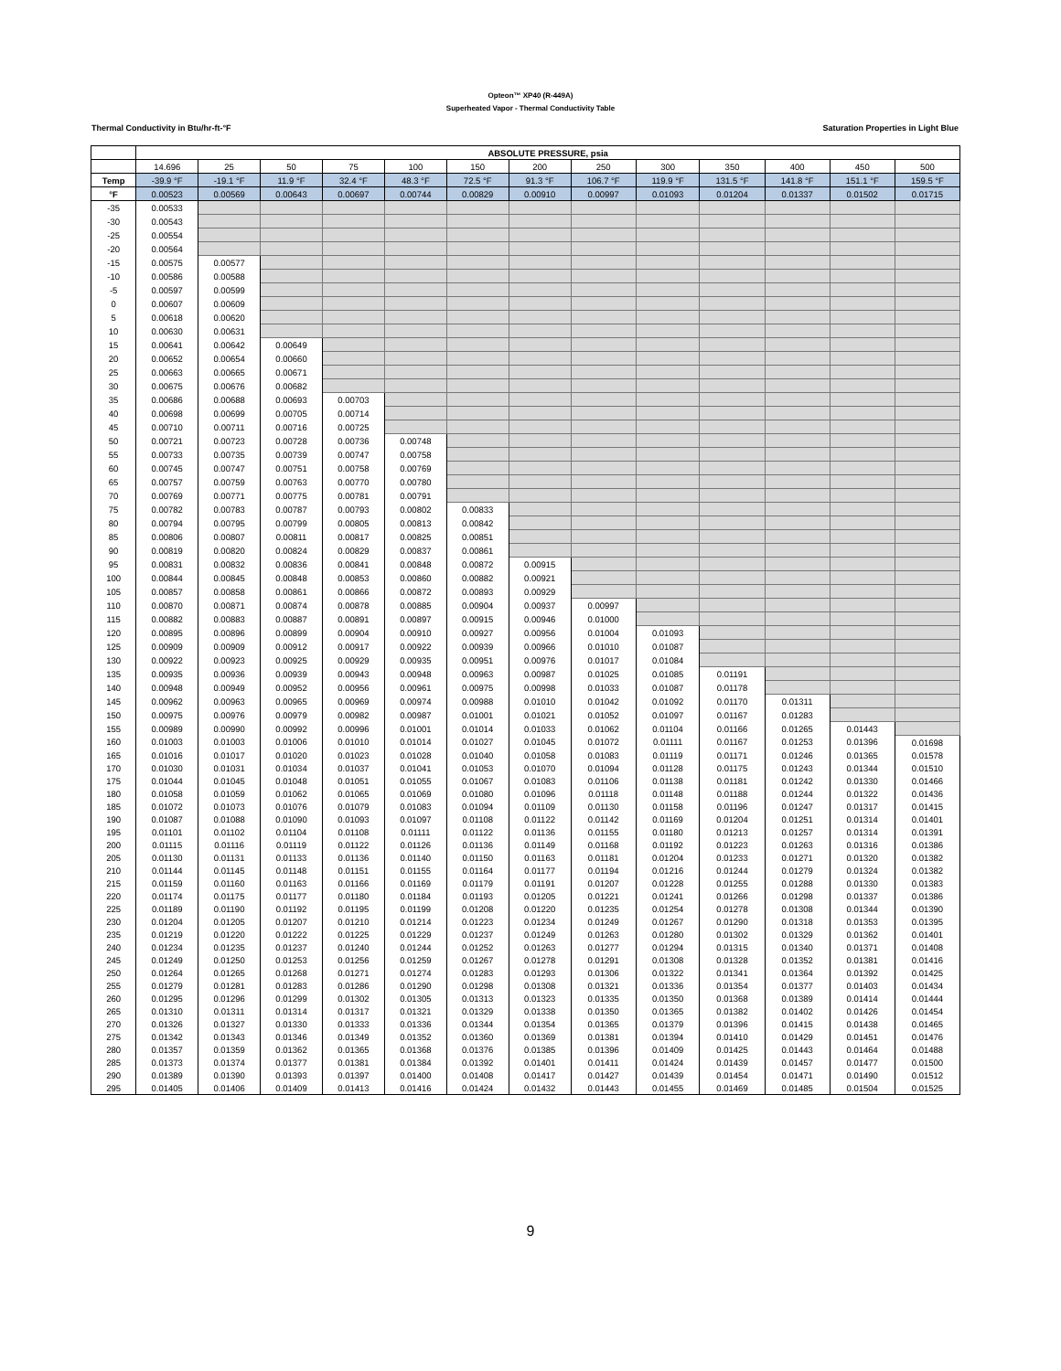Opteon™ XP40 (R-449A)
Superheated Vapor - Thermal Conductivity Table
Thermal Conductivity in Btu/hr-ft-°F Saturation Properties in Light Blue
| | ABSOLUTE PRESSURE, psia | | | | | | | | | | | | |
| --- | --- | --- | --- | --- | --- | --- | --- | --- | --- | --- | --- | --- | --- |
| | 14.696 | 25 | 50 | 75 | 100 | 150 | 200 | 250 | 300 | 350 | 400 | 450 | 500 |
| Temp | -39.9 °F | -19.1 °F | 11.9 °F | 32.4 °F | 48.3 °F | 72.5 °F | 91.3 °F | 106.7 °F | 119.9 °F | 131.5 °F | 141.8 °F | 151.1 °F | 159.5 °F |
| °F | 0.00523 | 0.00569 | 0.00643 | 0.00697 | 0.00744 | 0.00829 | 0.00910 | 0.00997 | 0.01093 | 0.01204 | 0.01337 | 0.01502 | 0.01715 |
| -35 | 0.00533 | | | | | | | | | | | | |
| -30 | 0.00543 | | | | | | | | | | | | |
| -25 | 0.00554 | | | | | | | | | | | | |
| -20 | 0.00564 | | | | | | | | | | | | |
| -15 | 0.00575 | 0.00577 | | | | | | | | | | | |
| -10 | 0.00586 | 0.00588 | | | | | | | | | | | |
| -5 | 0.00597 | 0.00599 | | | | | | | | | | | |
| 0 | 0.00607 | 0.00609 | | | | | | | | | | | |
| 5 | 0.00618 | 0.00620 | | | | | | | | | | | |
| 10 | 0.00630 | 0.00631 | | | | | | | | | | | |
| 15 | 0.00641 | 0.00642 | 0.00649 | | | | | | | | | | |
| 20 | 0.00652 | 0.00654 | 0.00660 | | | | | | | | | | |
| 25 | 0.00663 | 0.00665 | 0.00671 | | | | | | | | | | |
| 30 | 0.00675 | 0.00676 | 0.00682 | | | | | | | | | | |
| 35 | 0.00686 | 0.00688 | 0.00693 | 0.00703 | | | | | | | | | |
| 40 | 0.00698 | 0.00699 | 0.00705 | 0.00714 | | | | | | | | | |
| 45 | 0.00710 | 0.00711 | 0.00716 | 0.00725 | | | | | | | | | |
| 50 | 0.00721 | 0.00723 | 0.00728 | 0.00736 | 0.00748 | | | | | | | | |
| 55 | 0.00733 | 0.00735 | 0.00739 | 0.00747 | 0.00758 | | | | | | | | |
| 60 | 0.00745 | 0.00747 | 0.00751 | 0.00758 | 0.00769 | | | | | | | | |
| 65 | 0.00757 | 0.00759 | 0.00763 | 0.00770 | 0.00780 | | | | | | | | |
| 70 | 0.00769 | 0.00771 | 0.00775 | 0.00781 | 0.00791 | | | | | | | | |
| 75 | 0.00782 | 0.00783 | 0.00787 | 0.00793 | 0.00802 | 0.00833 | | | | | | | |
| 80 | 0.00794 | 0.00795 | 0.00799 | 0.00805 | 0.00813 | 0.00842 | | | | | | | |
| 85 | 0.00806 | 0.00807 | 0.00811 | 0.00817 | 0.00825 | 0.00851 | | | | | | | |
| 90 | 0.00819 | 0.00820 | 0.00824 | 0.00829 | 0.00837 | 0.00861 | | | | | | | |
| 95 | 0.00831 | 0.00832 | 0.00836 | 0.00841 | 0.00848 | 0.00872 | 0.00915 | | | | | | |
| 100 | 0.00844 | 0.00845 | 0.00848 | 0.00853 | 0.00860 | 0.00882 | 0.00921 | | | | | | |
| 105 | 0.00857 | 0.00858 | 0.00861 | 0.00866 | 0.00872 | 0.00893 | 0.00929 | | | | | | |
| 110 | 0.00870 | 0.00871 | 0.00874 | 0.00878 | 0.00885 | 0.00904 | 0.00937 | 0.00997 | | | | | |
| 115 | 0.00882 | 0.00883 | 0.00887 | 0.00891 | 0.00897 | 0.00915 | 0.00946 | 0.01000 | | | | | |
| 120 | 0.00895 | 0.00896 | 0.00899 | 0.00904 | 0.00910 | 0.00927 | 0.00956 | 0.01004 | 0.01093 | | | | |
| 125 | 0.00909 | 0.00909 | 0.00912 | 0.00917 | 0.00922 | 0.00939 | 0.00966 | 0.01010 | 0.01087 | | | | |
| 130 | 0.00922 | 0.00923 | 0.00925 | 0.00929 | 0.00935 | 0.00951 | 0.00976 | 0.01017 | 0.01084 | | | | |
| 135 | 0.00935 | 0.00936 | 0.00939 | 0.00943 | 0.00948 | 0.00963 | 0.00987 | 0.01025 | 0.01085 | 0.01191 | | | |
| 140 | 0.00948 | 0.00949 | 0.00952 | 0.00956 | 0.00961 | 0.00975 | 0.00998 | 0.01033 | 0.01087 | 0.01178 | | | |
| 145 | 0.00962 | 0.00963 | 0.00965 | 0.00969 | 0.00974 | 0.00988 | 0.01010 | 0.01042 | 0.01092 | 0.01170 | 0.01311 | | |
| 150 | 0.00975 | 0.00976 | 0.00979 | 0.00982 | 0.00987 | 0.01001 | 0.01021 | 0.01052 | 0.01097 | 0.01167 | 0.01283 | | |
| 155 | 0.00989 | 0.00990 | 0.00992 | 0.00996 | 0.01001 | 0.01014 | 0.01033 | 0.01062 | 0.01104 | 0.01166 | 0.01265 | 0.01443 | |
| 160 | 0.01003 | 0.01003 | 0.01006 | 0.01010 | 0.01014 | 0.01027 | 0.01045 | 0.01072 | 0.01111 | 0.01167 | 0.01253 | 0.01396 | 0.01698 |
| 165 | 0.01016 | 0.01017 | 0.01020 | 0.01023 | 0.01028 | 0.01040 | 0.01058 | 0.01083 | 0.01119 | 0.01171 | 0.01246 | 0.01365 | 0.01578 |
| 170 | 0.01030 | 0.01031 | 0.01034 | 0.01037 | 0.01041 | 0.01053 | 0.01070 | 0.01094 | 0.01128 | 0.01175 | 0.01243 | 0.01344 | 0.01510 |
| 175 | 0.01044 | 0.01045 | 0.01048 | 0.01051 | 0.01055 | 0.01067 | 0.01083 | 0.01106 | 0.01138 | 0.01181 | 0.01242 | 0.01330 | 0.01466 |
| 180 | 0.01058 | 0.01059 | 0.01062 | 0.01065 | 0.01069 | 0.01080 | 0.01096 | 0.01118 | 0.01148 | 0.01188 | 0.01244 | 0.01322 | 0.01436 |
| 185 | 0.01072 | 0.01073 | 0.01076 | 0.01079 | 0.01083 | 0.01094 | 0.01109 | 0.01130 | 0.01158 | 0.01196 | 0.01247 | 0.01317 | 0.01415 |
| 190 | 0.01087 | 0.01088 | 0.01090 | 0.01093 | 0.01097 | 0.01108 | 0.01122 | 0.01142 | 0.01169 | 0.01204 | 0.01251 | 0.01314 | 0.01401 |
| 195 | 0.01101 | 0.01102 | 0.01104 | 0.01108 | 0.01111 | 0.01122 | 0.01136 | 0.01155 | 0.01180 | 0.01213 | 0.01257 | 0.01314 | 0.01391 |
| 200 | 0.01115 | 0.01116 | 0.01119 | 0.01122 | 0.01126 | 0.01136 | 0.01149 | 0.01168 | 0.01192 | 0.01223 | 0.01263 | 0.01316 | 0.01386 |
| 205 | 0.01130 | 0.01131 | 0.01133 | 0.01136 | 0.01140 | 0.01150 | 0.01163 | 0.01181 | 0.01204 | 0.01233 | 0.01271 | 0.01320 | 0.01382 |
| 210 | 0.01144 | 0.01145 | 0.01148 | 0.01151 | 0.01155 | 0.01164 | 0.01177 | 0.01194 | 0.01216 | 0.01244 | 0.01279 | 0.01324 | 0.01382 |
| 215 | 0.01159 | 0.01160 | 0.01163 | 0.01166 | 0.01169 | 0.01179 | 0.01191 | 0.01207 | 0.01228 | 0.01255 | 0.01288 | 0.01330 | 0.01383 |
| 220 | 0.01174 | 0.01175 | 0.01177 | 0.01180 | 0.01184 | 0.01193 | 0.01205 | 0.01221 | 0.01241 | 0.01266 | 0.01298 | 0.01337 | 0.01386 |
| 225 | 0.01189 | 0.01190 | 0.01192 | 0.01195 | 0.01199 | 0.01208 | 0.01220 | 0.01235 | 0.01254 | 0.01278 | 0.01308 | 0.01344 | 0.01390 |
| 230 | 0.01204 | 0.01205 | 0.01207 | 0.01210 | 0.01214 | 0.01223 | 0.01234 | 0.01249 | 0.01267 | 0.01290 | 0.01318 | 0.01353 | 0.01395 |
| 235 | 0.01219 | 0.01220 | 0.01222 | 0.01225 | 0.01229 | 0.01237 | 0.01249 | 0.01263 | 0.01280 | 0.01302 | 0.01329 | 0.01362 | 0.01401 |
| 240 | 0.01234 | 0.01235 | 0.01237 | 0.01240 | 0.01244 | 0.01252 | 0.01263 | 0.01277 | 0.01294 | 0.01315 | 0.01340 | 0.01371 | 0.01408 |
| 245 | 0.01249 | 0.01250 | 0.01253 | 0.01256 | 0.01259 | 0.01267 | 0.01278 | 0.01291 | 0.01308 | 0.01328 | 0.01352 | 0.01381 | 0.01416 |
| 250 | 0.01264 | 0.01265 | 0.01268 | 0.01271 | 0.01274 | 0.01283 | 0.01293 | 0.01306 | 0.01322 | 0.01341 | 0.01364 | 0.01392 | 0.01425 |
| 255 | 0.01279 | 0.01281 | 0.01283 | 0.01286 | 0.01290 | 0.01298 | 0.01308 | 0.01321 | 0.01336 | 0.01354 | 0.01377 | 0.01403 | 0.01434 |
| 260 | 0.01295 | 0.01296 | 0.01299 | 0.01302 | 0.01305 | 0.01313 | 0.01323 | 0.01335 | 0.01350 | 0.01368 | 0.01389 | 0.01414 | 0.01444 |
| 265 | 0.01310 | 0.01311 | 0.01314 | 0.01317 | 0.01321 | 0.01329 | 0.01338 | 0.01350 | 0.01365 | 0.01382 | 0.01402 | 0.01426 | 0.01454 |
| 270 | 0.01326 | 0.01327 | 0.01330 | 0.01333 | 0.01336 | 0.01344 | 0.01354 | 0.01365 | 0.01379 | 0.01396 | 0.01415 | 0.01438 | 0.01465 |
| 275 | 0.01342 | 0.01343 | 0.01346 | 0.01349 | 0.01352 | 0.01360 | 0.01369 | 0.01381 | 0.01394 | 0.01410 | 0.01429 | 0.01451 | 0.01476 |
| 280 | 0.01357 | 0.01359 | 0.01362 | 0.01365 | 0.01368 | 0.01376 | 0.01385 | 0.01396 | 0.01409 | 0.01425 | 0.01443 | 0.01464 | 0.01488 |
| 285 | 0.01373 | 0.01374 | 0.01377 | 0.01381 | 0.01384 | 0.01392 | 0.01401 | 0.01411 | 0.01424 | 0.01439 | 0.01457 | 0.01477 | 0.01500 |
| 290 | 0.01389 | 0.01390 | 0.01393 | 0.01397 | 0.01400 | 0.01408 | 0.01417 | 0.01427 | 0.01439 | 0.01454 | 0.01471 | 0.01490 | 0.01512 |
| 295 | 0.01405 | 0.01406 | 0.01409 | 0.01413 | 0.01416 | 0.01424 | 0.01432 | 0.01443 | 0.01455 | 0.01469 | 0.01485 | 0.01504 | 0.01525 |
9